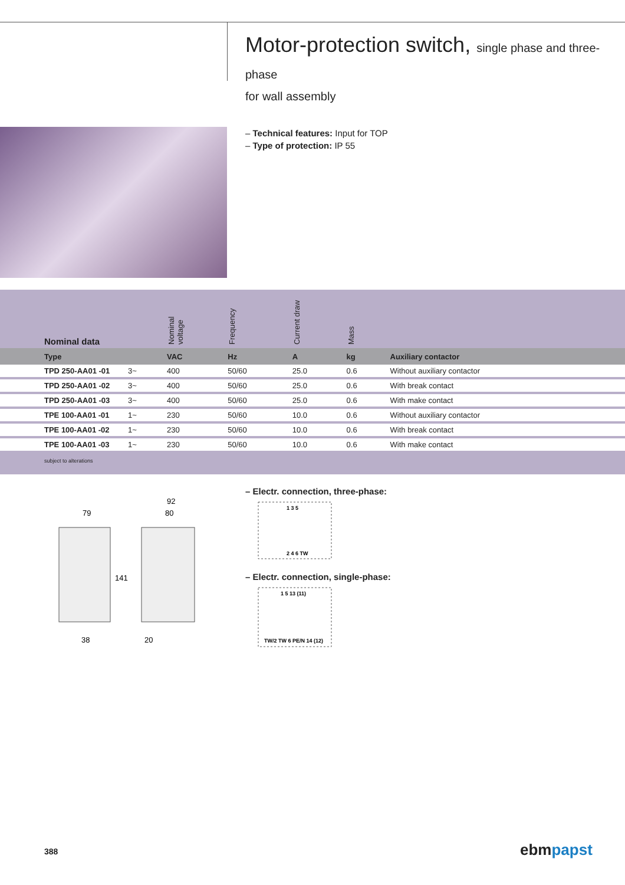Motor-protection switch, single phase and three-phase
for wall assembly
– Technical features: Input for TOP
– Type of protection: IP 55
| Nominal data | | Nominal voltage | Frequency | Current draw | Mass | |
| --- | --- | --- | --- | --- | --- | --- |
| Type | | VAC | Hz | A | kg | Auxiliary contactor |
| TPD 250-AA01 -01 | 3~ | 400 | 50/60 | 25.0 | 0.6 | Without auxiliary contactor |
| TPD 250-AA01 -02 | 3~ | 400 | 50/60 | 25.0 | 0.6 | With break contact |
| TPD 250-AA01 -03 | 3~ | 400 | 50/60 | 25.0 | 0.6 | With make contact |
| TPE 100-AA01 -01 | 1~ | 230 | 50/60 | 10.0 | 0.6 | Without auxiliary contactor |
| TPE 100-AA01 -02 | 1~ | 230 | 50/60 | 10.0 | 0.6 | With break contact |
| TPE 100-AA01 -03 | 1~ | 230 | 50/60 | 10.0 | 0.6 | With make contact |
subject to alterations
79
92
80
141
38
20
– Electr. connection, three-phase:
1 3 5
2 4 6 TW
– Electr. connection, single-phase:
1 5 13 (11)
TW/2 TW 6 PE/N 14 (12)
388 ebmpapst